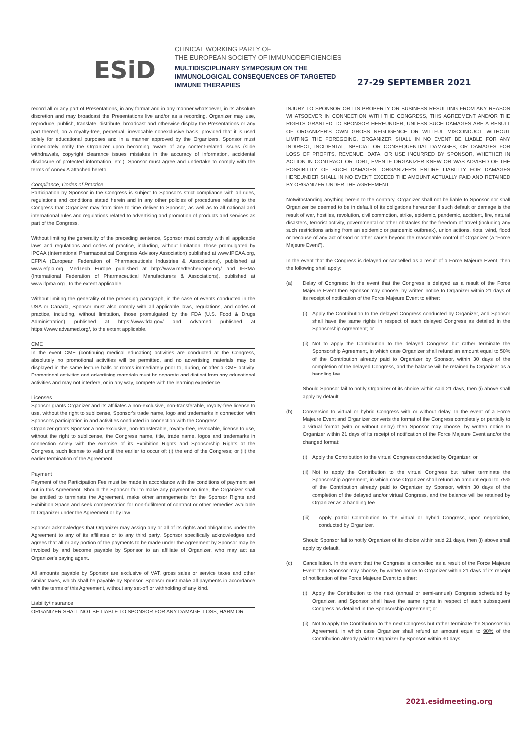ESiD
CLINICAL WORKING PARTY OF
THE EUROPEAN SOCIETY OF IMMUNODEFICIENCIES
MULTIDISCIPLINARY SYMPOSIUM ON THE
IMMUNOLOGICAL CONSEQUENCES OF TARGETED
IMMUNE THERAPIES
27-29 SEPTEMBER 2021
record all or any part of Presentations, in any format and in any manner whatsoever, in its absolute discretion and may broadcast the Presentations live and/or as a recording. Organizer may use, reproduce, publish, translate, distribute, broadcast and otherwise display the Presentations or any part thereof, on a royalty-free, perpetual, irrevocable nonexclusive basis, provided that it is used solely for educational purposes and in a manner approved by the Organizers. Sponsor must immediately notify the Organizer upon becoming aware of any content-related issues (slide withdrawals, copyright clearance issues mistakes in the accuracy of information, accidental disclosure of protected information, etc.). Sponsor must agree and undertake to comply with the terms of Annex A attached hereto.
Compliance; Codes of Practice
Participation by Sponsor in the Congress is subject to Sponsor's strict compliance with all rules, regulations and conditions stated herein and in any other policies of procedures relating to the Congress that Organizer may from time to time deliver to Sponsor, as well as to all national and international rules and regulations related to advertising and promotion of products and services as part of the Congress.
Without limiting the generality of the preceding sentence, Sponsor must comply with all applicable laws and regulations and codes of practice, including, without limitation, those promulgated by IPCAA (International Pharmaceutical Congress Advisory Association) published at www.IPCAA.org, EFPIA (European Federation of Pharmaceuticals Industries & Associations), published at www.efpia.org, MedTech Europe published at http://www.medtecheurope.org/ and IFPMA (International Federation of Pharmaceutical Manufacturers & Associations), published at www.ifpma.org., to the extent applicable.
Without limiting the generality of the preceding paragraph, in the case of events conducted in the USA or Canada, Sponsor must also comply with all applicable laws, regulations, and codes of practice, including, without limitation, those promulgated by the FDA (U.S. Food & Drugs Administration) published at https://www.fda.gov/ and Advamed published at https://www.advamed.org/, to the extent applicable.
CME
In the event CME (continuing medical education) activities are conducted at the Congress, absolutely no promotional activities will be permitted, and no advertising materials may be displayed in the same lecture halls or rooms immediately prior to, during, or after a CME activity. Promotional activities and advertising materials must be separate and distinct from any educational activities and may not interfere, or in any way, compete with the learning experience.
Licenses
Sponsor grants Organizer and its affiliates a non-exclusive, non-transferable, royalty-free license to use, without the right to sublicense, Sponsor's trade name, logo and trademarks in connection with Sponsor's participation in and activities conducted in connection with the Congress.
Organizer grants Sponsor a non-exclusive, non-transferable, royalty-free, revocable, license to use, without the right to sublicense, the Congress name, title, trade name, logos and trademarks in connection solely with the exercise of its Exhibition Rights and Sponsorship Rights at the Congress, such license to valid until the earlier to occur of: (i) the end of the Congress; or (ii) the earlier termination of the Agreement.
Payment
Payment of the Participation Fee must be made in accordance with the conditions of payment set out in this Agreement. Should the Sponsor fail to make any payment on time, the Organizer shall be entitled to terminate the Agreement, make other arrangements for the Sponsor Rights and Exhibition Space and seek compensation for non-fulfilment of contract or other remedies available to Organizer under the Agreement or by law.
Sponsor acknowledges that Organizer may assign any or all of its rights and obligations under the Agreement to any of its affiliates or to any third party. Sponsor specifically acknowledges and agrees that all or any portion of the payments to be made under the Agreement by Sponsor may be invoiced by and become payable by Sponsor to an affiliate of Organizer, who may act as Organizer's paying agent.
All amounts payable by Sponsor are exclusive of VAT, gross sales or service taxes and other similar taxes, which shall be payable by Sponsor. Sponsor must make all payments in accordance with the terms of this Agreement, without any set-off or withholding of any kind.
Liability/Insurance
ORGANIZER SHALL NOT BE LIABLE TO SPONSOR FOR ANY DAMAGE, LOSS, HARM OR
INJURY TO SPONSOR OR ITS PROPERTY OR BUSINESS RESULTING FROM ANY REASON WHATSOEVER IN CONNECTION WITH THE CONGRESS, THIS AGREEMENT AND/OR THE RIGHTS GRANTED TO SPONSOR HEREUNDER, UNLESS SUCH DAMAGES ARE A RESULT OF ORGANIZER'S OWN GROSS NEGLIGENCE OR WILLFUL MISCONDUCT. WITHOUT LIMITING THE FOREGOING, ORGANIZER SHALL IN NO EVENT BE LIABLE FOR ANY INDIRECT, INCIDENTAL, SPECIAL OR CONSEQUENTIAL DAMAGES, OR DAMAGES FOR LOSS OF PROFITS, REVENUE, DATA, OR USE INCURRED BY SPONSOR, WHETHER IN ACTION IN CONTRACT OR TORT, EVEN IF ORGANIZER KNEW OR WAS ADVISED OF THE POSSIBILITY OF SUCH DAMAGES. ORGANIZER'S ENTIRE LIABILITY FOR DAMAGES HEREUNDER SHALL IN NO EVENT EXCEED THE AMOUNT ACTUALLY PAID AND RETAINED BY ORGANIZER UNDER THE AGREEMENT.
Notwithstanding anything herein to the contrary, Organizer shall not be liable to Sponsor nor shall Organizer be deemed to be in default of its obligations hereunder if such default or damage is the result of war, hostiles, revolution, civil commotion, strike, epidemic, pandemic, accident, fire, natural disasters, terrorist activity, governmental or other obstacles for the freedom of travel (including any such restrictions arising from an epidemic or pandemic outbreak), union actions, riots, wind, flood or because of any act of God or other cause beyond the reasonable control of Organizer (a “Force Majeure Event”).
In the event that the Congress is delayed or cancelled as a result of a Force Majeure Event, then the following shall apply:
(a) Delay of Congress: In the event that the Congress is delayed as a result of the Force Majeure Event then Sponsor may choose, by written notice to Organizer within 21 days of its receipt of notification of the Force Majeure Event to either:
(i) Apply the Contribution to the delayed Congress conducted by Organizer, and Sponsor shall have the same rights in respect of such delayed Congress as detailed in the Sponsorship Agreement; or
(ii) Not to apply the Contribution to the delayed Congress but rather terminate the Sponsorship Agreement, in which case Organizer shall refund an amount equal to 50% of the Contribution already paid to Organizer by Sponsor, within 30 days of the completion of the delayed Congress, and the balance will be retained by Organizer as a handling fee.
Should Sponsor fail to notify Organizer of its choice within said 21 days, then (i) above shall apply by default.
(b) Conversion to virtual or hybrid Congress with or without delay. In the event of a Force Majeure Event and Organizer converts the format of the Congress completely or partially to a virtual format (with or without delay) then Sponsor may choose, by written notice to Organizer within 21 days of its receipt of notification of the Force Majeure Event and/or the changed format:
(i) Apply the Contribution to the virtual Congress conducted by Organizer; or
(ii) Not to apply the Contribution to the virtual Congress but rather terminate the Sponsorship Agreement, in which case Organizer shall refund an amount equal to 75% of the Contribution already paid to Organizer by Sponsor, within 30 days of the completion of the delayed and/or virtual Congress, and the balance will be retained by Organizer as a handling fee.
(iii) Apply partial Contribution to the virtual or hybrid Congress, upon negotiation, conducted by Organizer.
Should Sponsor fail to notify Organizer of its choice within said 21 days, then (i) above shall apply by default.
(c) Cancellation. In the event that the Congress is cancelled as a result of the Force Majeure Event then Sponsor may choose, by written notice to Organizer within 21 days of its receipt of notification of the Force Majeure Event to either:
(i) Apply the Contribution to the next (annual or semi-annual) Congress scheduled by Organizer, and Sponsor shall have the same rights in respect of such subsequent Congress as detailed in the Sponsorship Agreement; or
(ii) Not to apply the Contribution to the next Congress but rather terminate the Sponsorship Agreement, in which case Organizer shall refund an amount equal to 90% of the Contribution already paid to Organizer by Sponsor, within 30 days
2021.esidmeeting.org